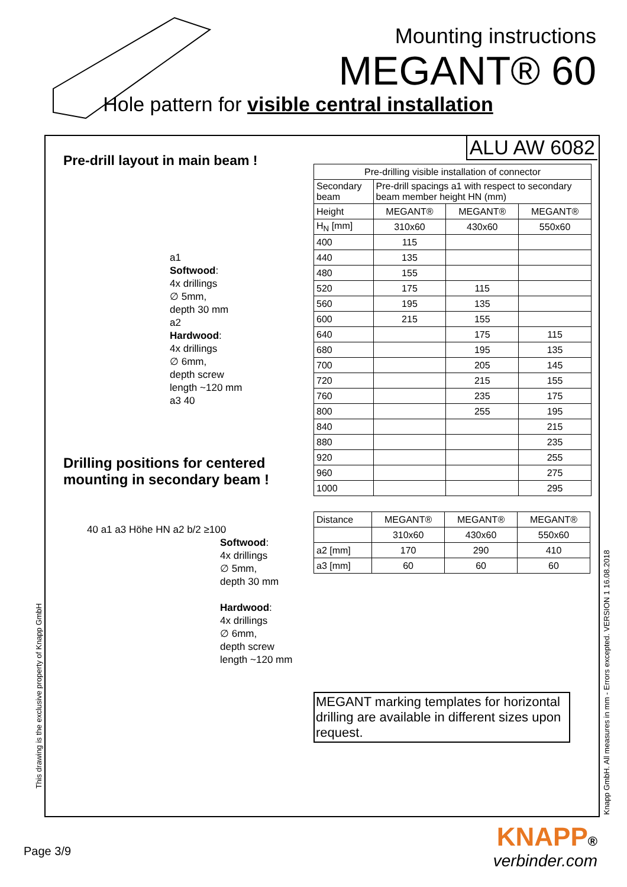Mounting instructions
MEGANT® 60
Hole pattern for visible central installation
Pre-drill layout in main beam !
a1
Softwood:
4x drillings
∅ 5mm,
depth 30 mm
a2
Hardwood:
4x drillings
∅ 6mm,
depth screw
length ~120 mm
a3 40
Drilling positions for centered mounting in secondary beam !
40 a1 a3 Höhe HN a2 b/2 ≥100
Softwood:
4x drillings
∅ 5mm,
depth 30 mm
Hardwood:
4x drillings
∅ 6mm,
depth screw
length ~120 mm
ALU AW 6082
| Pre-drilling visible installation of connector | | | |
| Secondary beam | Pre-drill spacings a1 with respect to secondary beam member height HN (mm) | | |
| Height | MEGANT® | MEGANT® | MEGANT® |
| H<sub>N</sub> [mm] | 310x60 | 430x60 | 550x60 |
| 400 | 115 | | |
| 440 | 135 | | |
| 480 | 155 | | |
| 520 | 175 | 115 | |
| 560 | 195 | 135 | |
| 600 | 215 | 155 | |
| 640 | | 175 | 115 |
| 680 | | 195 | 135 |
| 700 | | 205 | 145 |
| 720 | | 215 | 155 |
| 760 | | 235 | 175 |
| 800 | | 255 | 195 |
| 840 | | | 215 |
| 880 | | | 235 |
| 920 | | | 255 |
| 960 | | | 275 |
| 1000 | | | 295 |
| Distance | MEGANT® | MEGANT® | MEGANT® |
| | 310x60 | 430x60 | 550x60 |
| a2 [mm] | 170 | 290 | 410 |
| a3 [mm] | 60 | 60 | 60 |
MEGANT marking templates for horizontal drilling are available in different sizes upon request.
This drawing is the exclusive property of Knapp GmbH
Knapp GmbH. All measures in mm - Errors excepted. VERSION 1 16.08.2018
Page 3/9
KNAPP®
verbinder.com